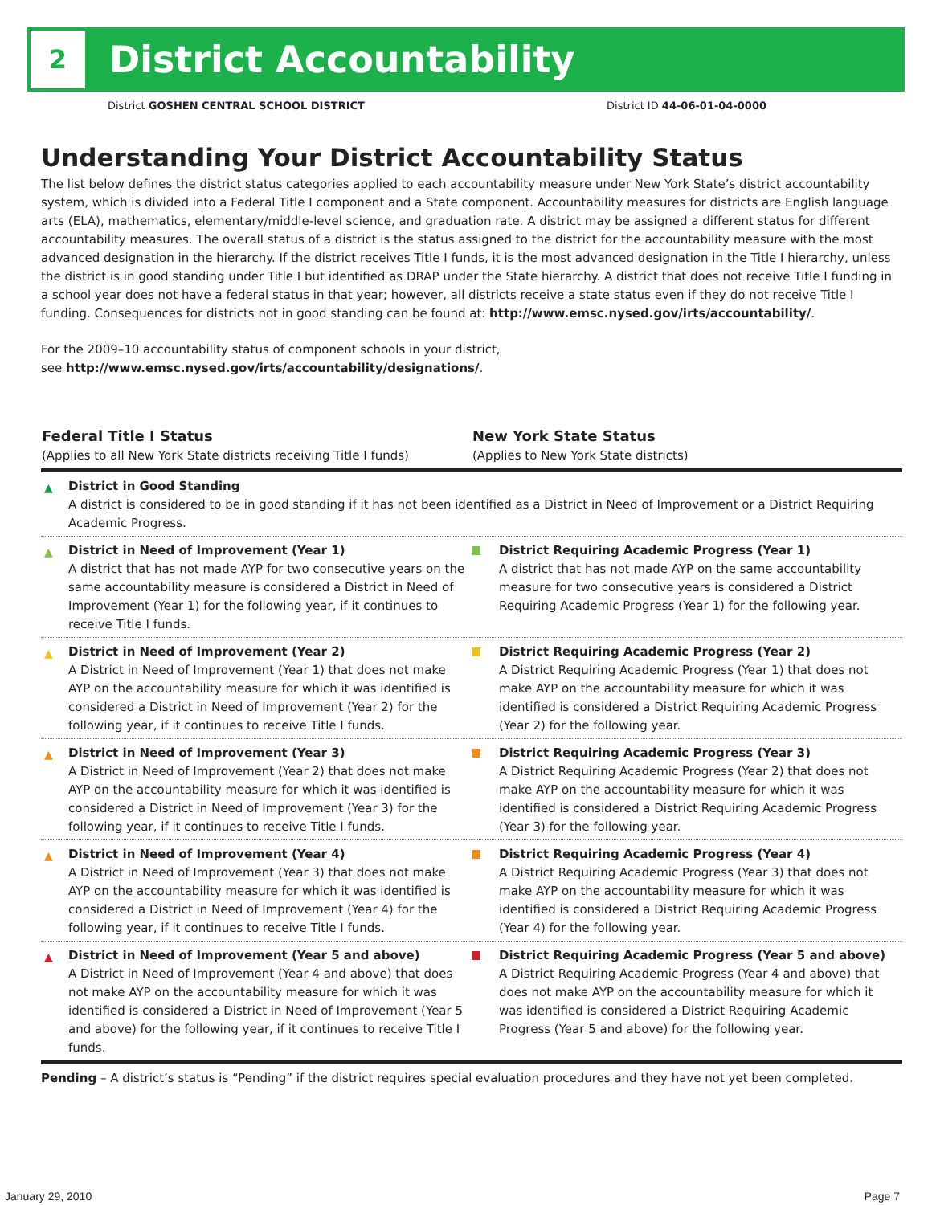2
District Accountability
District GOSHEN CENTRAL SCHOOL DISTRICT District ID 44-06-01-04-0000
Understanding Your District Accountability Status
The list below defines the district status categories applied to each accountability measure under New York State’s district accountability system, which is divided into a Federal Title I component and a State component. Accountability measures for districts are English language arts (ELA), mathematics, elementary/middle-level science, and graduation rate. A district may be assigned a different status for different accountability measures. The overall status of a district is the status assigned to the district for the accountability measure with the most advanced designation in the hierarchy. If the district receives Title I funds, it is the most advanced designation in the Title I hierarchy, unless the district is in good standing under Title I but identified as DRAP under the State hierarchy. A district that does not receive Title I funding in a school year does not have a federal status in that year; however, all districts receive a state status even if they do not receive Title I funding. Consequences for districts not in good standing can be found at: http://www.emsc.nysed.gov/irts/accountability/.
For the 2009–10 accountability status of component schools in your district,
see http://www.emsc.nysed.gov/irts/accountability/designations/.
| Federal Title I Status (Applies to all New York State districts receiving Title I funds) | New York State Status (Applies to New York State districts) |
| --- | --- |
| ▲ District in Good Standing A district is considered to be in good standing if it has not been identified as a District in Need of Improvement or a District Requiring Academic Progress. | |
| ▲ District in Need of Improvement (Year 1) A district that has not made AYP for two consecutive years on the same accountability measure is considered a District in Need of Improvement (Year 1) for the following year, if it continues to receive Title I funds. | District Requiring Academic Progress (Year 1) A district that has not made AYP on the same accountability measure for two consecutive years is considered a District Requiring Academic Progress (Year 1) for the following year. |
| ▲ District in Need of Improvement (Year 2) A District in Need of Improvement (Year 1) that does not make AYP on the accountability measure for which it was identified is considered a District in Need of Improvement (Year 2) for the following year, if it continues to receive Title I funds. | District Requiring Academic Progress (Year 2) A District Requiring Academic Progress (Year 1) that does not make AYP on the accountability measure for which it was identified is considered a District Requiring Academic Progress (Year 2) for the following year. |
| ▲ District in Need of Improvement (Year 3) A District in Need of Improvement (Year 2) that does not make AYP on the accountability measure for which it was identified is considered a District in Need of Improvement (Year 3) for the following year, if it continues to receive Title I funds. | District Requiring Academic Progress (Year 3) A District Requiring Academic Progress (Year 2) that does not make AYP on the accountability measure for which it was identified is considered a District Requiring Academic Progress (Year 3) for the following year. |
| ▲ District in Need of Improvement (Year 4) A District in Need of Improvement (Year 3) that does not make AYP on the accountability measure for which it was identified is considered a District in Need of Improvement (Year 4) for the following year, if it continues to receive Title I funds. | District Requiring Academic Progress (Year 4) A District Requiring Academic Progress (Year 3) that does not make AYP on the accountability measure for which it was identified is considered a District Requiring Academic Progress (Year 4) for the following year. |
| ▲ District in Need of Improvement (Year 5 and above) A District in Need of Improvement (Year 4 and above) that does not make AYP on the accountability measure for which it was identified is considered a District in Need of Improvement (Year 5 and above) for the following year, if it continues to receive Title I funds. | District Requiring Academic Progress (Year 5 and above) A District Requiring Academic Progress (Year 4 and above) that does not make AYP on the accountability measure for which it was identified is considered a District Requiring Academic Progress (Year 5 and above) for the following year. |
| Pending – A district’s status is “Pending” if the district requires special evaluation procedures and they have not yet been completed. | |
January 29, 2010 Page 7